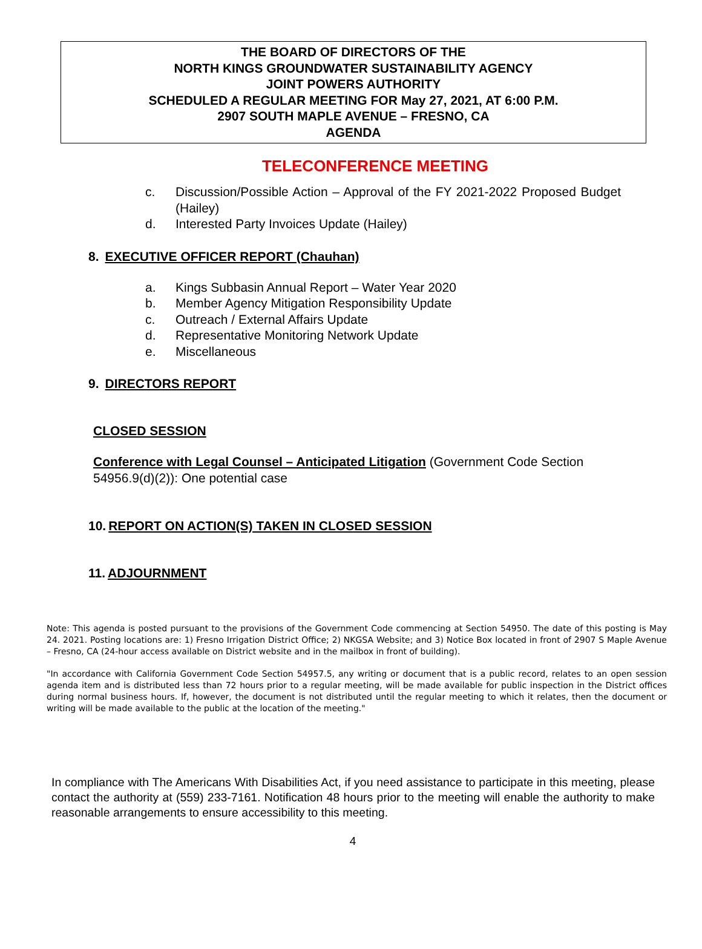THE BOARD OF DIRECTORS OF THE
NORTH KINGS GROUNDWATER SUSTAINABILITY AGENCY
JOINT POWERS AUTHORITY
SCHEDULED A REGULAR MEETING FOR May 27, 2021, AT 6:00 P.M.
2907 SOUTH MAPLE AVENUE – FRESNO, CA
AGENDA
TELECONFERENCE MEETING
c. Discussion/Possible Action – Approval of the FY 2021-2022 Proposed Budget (Hailey)
d. Interested Party Invoices Update (Hailey)
8. EXECUTIVE OFFICER REPORT (Chauhan)
a. Kings Subbasin Annual Report – Water Year 2020
b. Member Agency Mitigation Responsibility Update
c. Outreach / External Affairs Update
d. Representative Monitoring Network Update
e. Miscellaneous
9. DIRECTORS REPORT
CLOSED SESSION
Conference with Legal Counsel – Anticipated Litigation (Government Code Section 54956.9(d)(2)): One potential case
10. REPORT ON ACTION(S) TAKEN IN CLOSED SESSION
11. ADJOURNMENT
Note: This agenda is posted pursuant to the provisions of the Government Code commencing at Section 54950. The date of this posting is May 24. 2021. Posting locations are: 1) Fresno Irrigation District Office; 2) NKGSA Website; and 3) Notice Box located in front of 2907 S Maple Avenue – Fresno, CA (24-hour access available on District website and in the mailbox in front of building).
"In accordance with California Government Code Section 54957.5, any writing or document that is a public record, relates to an open session agenda item and is distributed less than 72 hours prior to a regular meeting, will be made available for public inspection in the District offices during normal business hours. If, however, the document is not distributed until the regular meeting to which it relates, then the document or writing will be made available to the public at the location of the meeting."
In compliance with The Americans With Disabilities Act, if you need assistance to participate in this meeting, please contact the authority at (559) 233-7161. Notification 48 hours prior to the meeting will enable the authority to make reasonable arrangements to ensure accessibility to this meeting.
4